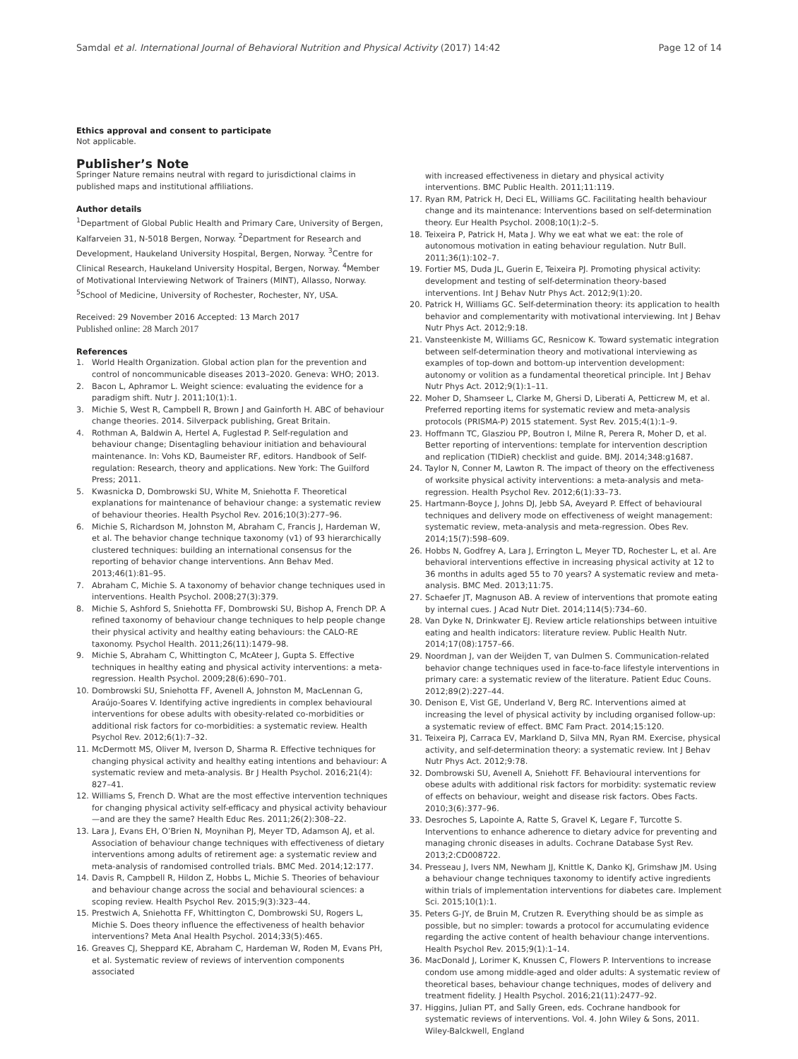Samdal et al. International Journal of Behavioral Nutrition and Physical Activity (2017) 14:42
Page 12 of 14
Ethics approval and consent to participate
Not applicable.
Publisher’s Note
Springer Nature remains neutral with regard to jurisdictional claims in published maps and institutional affiliations.
Author details
<sup>1</sup> Department of Global Public Health and Primary Care, University of Bergen, Kalfarveien 31, N-5018 Bergen, Norway. <sup>2</sup>Department for Research and Development, Haukeland University Hospital, Bergen, Norway. <sup>3</sup>Centre for Clinical Research, Haukeland University Hospital, Bergen, Norway. <sup>4</sup>Member of Motivational Interviewing Network of Trainers (MINT), Allasso, Norway. <sup>5</sup>School of Medicine, University of Rochester, Rochester, NY, USA.
Received: 29 November 2016 Accepted: 13 March 2017
Published online: 28 March 2017
References
1. World Health Organization. Global action plan for the prevention and control of noncommunicable diseases 2013–2020. Geneva: WHO; 2013.
2. Bacon L, Aphramor L. Weight science: evaluating the evidence for a paradigm shift. Nutr J. 2011;10(1):1.
3. Michie S, West R, Campbell R, Brown J and Gainforth H. ABC of behaviour change theories. 2014. Silverpack publishing, Great Britain.
4. Rothman A, Baldwin A, Hertel A, Fuglestad P. Self-regulation and behaviour change; Disentagling behaviour initiation and behavioural maintenance. In: Vohs KD, Baumeister RF, editors. Handbook of Self-regulation: Research, theory and applications. New York: The Guilford Press; 2011.
5. Kwasnicka D, Dombrowski SU, White M, Sniehotta F. Theoretical explanations for maintenance of behaviour change: a systematic review of behaviour theories. Health Psychol Rev. 2016;10(3):277–96.
6. Michie S, Richardson M, Johnston M, Abraham C, Francis J, Hardeman W, et al. The behavior change technique taxonomy (v1) of 93 hierarchically clustered techniques: building an international consensus for the reporting of behavior change interventions. Ann Behav Med. 2013;46(1):81–95.
7. Abraham C, Michie S. A taxonomy of behavior change techniques used in interventions. Health Psychol. 2008;27(3):379.
8. Michie S, Ashford S, Sniehotta FF, Dombrowski SU, Bishop A, French DP. A refined taxonomy of behaviour change techniques to help people change their physical activity and healthy eating behaviours: the CALO-RE taxonomy. Psychol Health. 2011;26(11):1479–98.
9. Michie S, Abraham C, Whittington C, McAteer J, Gupta S. Effective techniques in healthy eating and physical activity interventions: a meta-regression. Health Psychol. 2009;28(6):690–701.
10. Dombrowski SU, Sniehotta FF, Avenell A, Johnston M, MacLennan G, Araújo-Soares V. Identifying active ingredients in complex behavioural interventions for obese adults with obesity-related co-morbidities or additional risk factors for co-morbidities: a systematic review. Health Psychol Rev. 2012;6(1):7–32.
11. McDermott MS, Oliver M, Iverson D, Sharma R. Effective techniques for changing physical activity and healthy eating intentions and behaviour: A systematic review and meta-analysis. Br J Health Psychol. 2016;21(4): 827–41.
12. Williams S, French D. What are the most effective intervention techniques for changing physical activity self-efficacy and physical activity behaviour—and are they the same? Health Educ Res. 2011;26(2):308–22.
13. Lara J, Evans EH, O’Brien N, Moynihan PJ, Meyer TD, Adamson AJ, et al. Association of behaviour change techniques with effectiveness of dietary interventions among adults of retirement age: a systematic review and meta-analysis of randomised controlled trials. BMC Med. 2014;12:177.
14. Davis R, Campbell R, Hildon Z, Hobbs L, Michie S. Theories of behaviour and behaviour change across the social and behavioural sciences: a scoping review. Health Psychol Rev. 2015;9(3):323–44.
15. Prestwich A, Sniehotta FF, Whittington C, Dombrowski SU, Rogers L, Michie S. Does theory influence the effectiveness of health behavior interventions? Meta Anal Health Psychol. 2014;33(5):465.
16. Greaves CJ, Sheppard KE, Abraham C, Hardeman W, Roden M, Evans PH, et al. Systematic review of reviews of intervention components associated
with increased effectiveness in dietary and physical activity interventions. BMC Public Health. 2011;11:119.
17. Ryan RM, Patrick H, Deci EL, Williams GC. Facilitating health behaviour change and its maintenance: Interventions based on self-determination theory. Eur Health Psychol. 2008;10(1):2–5.
18. Teixeira P, Patrick H, Mata J. Why we eat what we eat: the role of autonomous motivation in eating behaviour regulation. Nutr Bull. 2011;36(1):102–7.
19. Fortier MS, Duda JL, Guerin E, Teixeira PJ. Promoting physical activity: development and testing of self-determination theory-based interventions. Int J Behav Nutr Phys Act. 2012;9(1):20.
20. Patrick H, Williams GC. Self-determination theory: its application to health behavior and complementarity with motivational interviewing. Int J Behav Nutr Phys Act. 2012;9:18.
21. Vansteenkiste M, Williams GC, Resnicow K. Toward systematic integration between self-determination theory and motivational interviewing as examples of top-down and bottom-up intervention development: autonomy or volition as a fundamental theoretical principle. Int J Behav Nutr Phys Act. 2012;9(1):1–11.
22. Moher D, Shamseer L, Clarke M, Ghersi D, Liberati A, Petticrew M, et al. Preferred reporting items for systematic review and meta-analysis protocols (PRISMA-P) 2015 statement. Syst Rev. 2015;4(1):1–9.
23. Hoffmann TC, Glasziou PP, Boutron I, Milne R, Perera R, Moher D, et al. Better reporting of interventions: template for intervention description and replication (TIDieR) checklist and guide. BMJ. 2014;348:g1687.
24. Taylor N, Conner M, Lawton R. The impact of theory on the effectiveness of worksite physical activity interventions: a meta-analysis and meta-regression. Health Psychol Rev. 2012;6(1):33–73.
25. Hartmann-Boyce J, Johns DJ, Jebb SA, Aveyard P. Effect of behavioural techniques and delivery mode on effectiveness of weight management: systematic review, meta-analysis and meta-regression. Obes Rev. 2014;15(7):598–609.
26. Hobbs N, Godfrey A, Lara J, Errington L, Meyer TD, Rochester L, et al. Are behavioral interventions effective in increasing physical activity at 12 to 36 months in adults aged 55 to 70 years? A systematic review and meta-analysis. BMC Med. 2013;11:75.
27. Schaefer JT, Magnuson AB. A review of interventions that promote eating by internal cues. J Acad Nutr Diet. 2014;114(5):734–60.
28. Van Dyke N, Drinkwater EJ. Review article relationships between intuitive eating and health indicators: literature review. Public Health Nutr. 2014;17(08):1757–66.
29. Noordman J, van der Weijden T, van Dulmen S. Communication-related behavior change techniques used in face-to-face lifestyle interventions in primary care: a systematic review of the literature. Patient Educ Couns. 2012;89(2):227–44.
30. Denison E, Vist GE, Underland V, Berg RC. Interventions aimed at increasing the level of physical activity by including organised follow-up: a systematic review of effect. BMC Fam Pract. 2014;15:120.
31. Teixeira PJ, Carraca EV, Markland D, Silva MN, Ryan RM. Exercise, physical activity, and self-determination theory: a systematic review. Int J Behav Nutr Phys Act. 2012;9:78.
32. Dombrowski SU, Avenell A, Sniehott FF. Behavioural interventions for obese adults with additional risk factors for morbidity: systematic review of effects on behaviour, weight and disease risk factors. Obes Facts. 2010;3(6):377–96.
33. Desroches S, Lapointe A, Ratte S, Gravel K, Legare F, Turcotte S. Interventions to enhance adherence to dietary advice for preventing and managing chronic diseases in adults. Cochrane Database Syst Rev. 2013;2:CD008722.
34. Presseau J, Ivers NM, Newham JJ, Knittle K, Danko KJ, Grimshaw JM. Using a behaviour change techniques taxonomy to identify active ingredients within trials of implementation interventions for diabetes care. Implement Sci. 2015;10(1):1.
35. Peters G-JY, de Bruin M, Crutzen R. Everything should be as simple as possible, but no simpler: towards a protocol for accumulating evidence regarding the active content of health behaviour change interventions. Health Psychol Rev. 2015;9(1):1–14.
36. MacDonald J, Lorimer K, Knussen C, Flowers P. Interventions to increase condom use among middle-aged and older adults: A systematic review of theoretical bases, behaviour change techniques, modes of delivery and treatment fidelity. J Health Psychol. 2016;21(11):2477–92.
37. Higgins, Julian PT, and Sally Green, eds. Cochrane handbook for systematic reviews of interventions. Vol. 4. John Wiley & Sons, 2011. Wiley-Balckwell, England